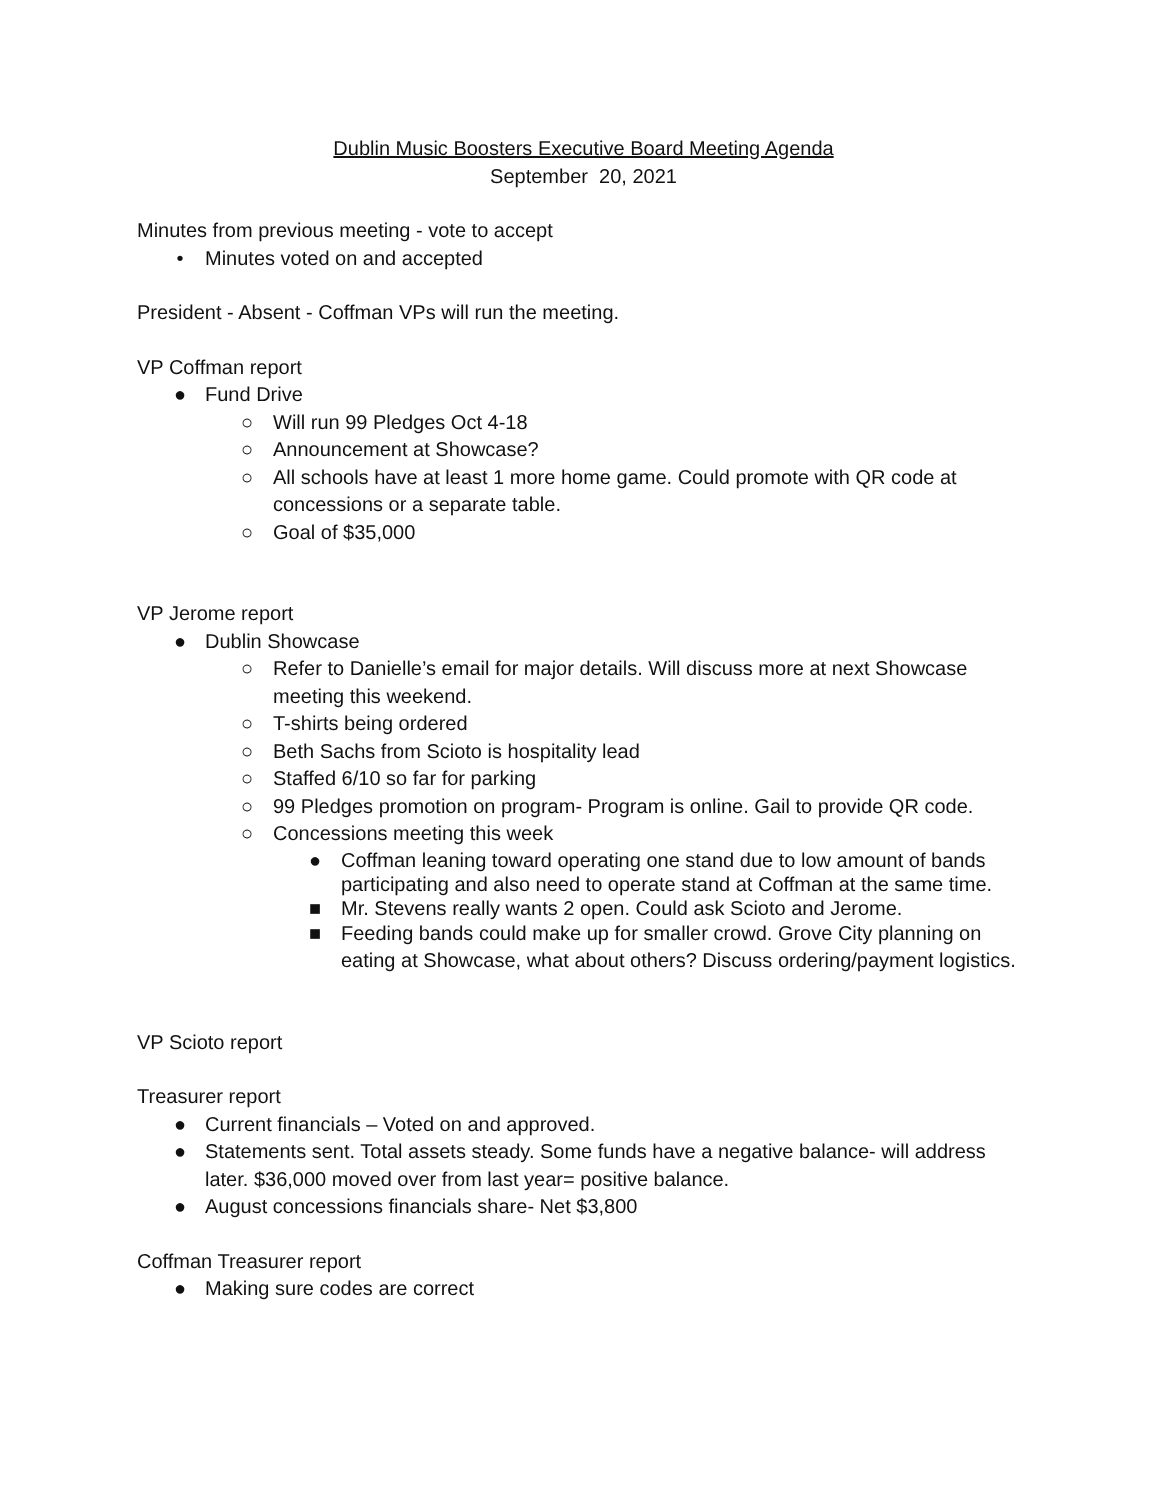Dublin Music Boosters Executive Board Meeting Agenda
September 20, 2021
Minutes from previous meeting - vote to accept
• Minutes voted on and accepted
President - Absent - Coffman VPs will run the meeting.
VP Coffman report
● Fund Drive
○ Will run 99 Pledges Oct 4-18
○ Announcement at Showcase?
○ All schools have at least 1 more home game. Could promote with QR code at concessions or a separate table.
○ Goal of $35,000
VP Jerome report
● Dublin Showcase
○ Refer to Danielle’s email for major details. Will discuss more at next Showcase meeting this weekend.
○ T-shirts being ordered
○ Beth Sachs from Scioto is hospitality lead
○ Staffed 6/10 so far for parking
○ 99 Pledges promotion on program- Program is online. Gail to provide QR code.
○ Concessions meeting this week
● Coffman leaning toward operating one stand due to low amount of bands participating and also need to operate stand at Coffman at the same time.
■ Mr. Stevens really wants 2 open. Could ask Scioto and Jerome.
■ Feeding bands could make up for smaller crowd. Grove City planning on eating at Showcase, what about others? Discuss ordering/payment logistics.
VP Scioto report
Treasurer report
● Current financials – Voted on and approved.
● Statements sent. Total assets steady. Some funds have a negative balance- will address later. $36,000 moved over from last year= positive balance.
● August concessions financials share- Net $3,800
Coffman Treasurer report
● Making sure codes are correct